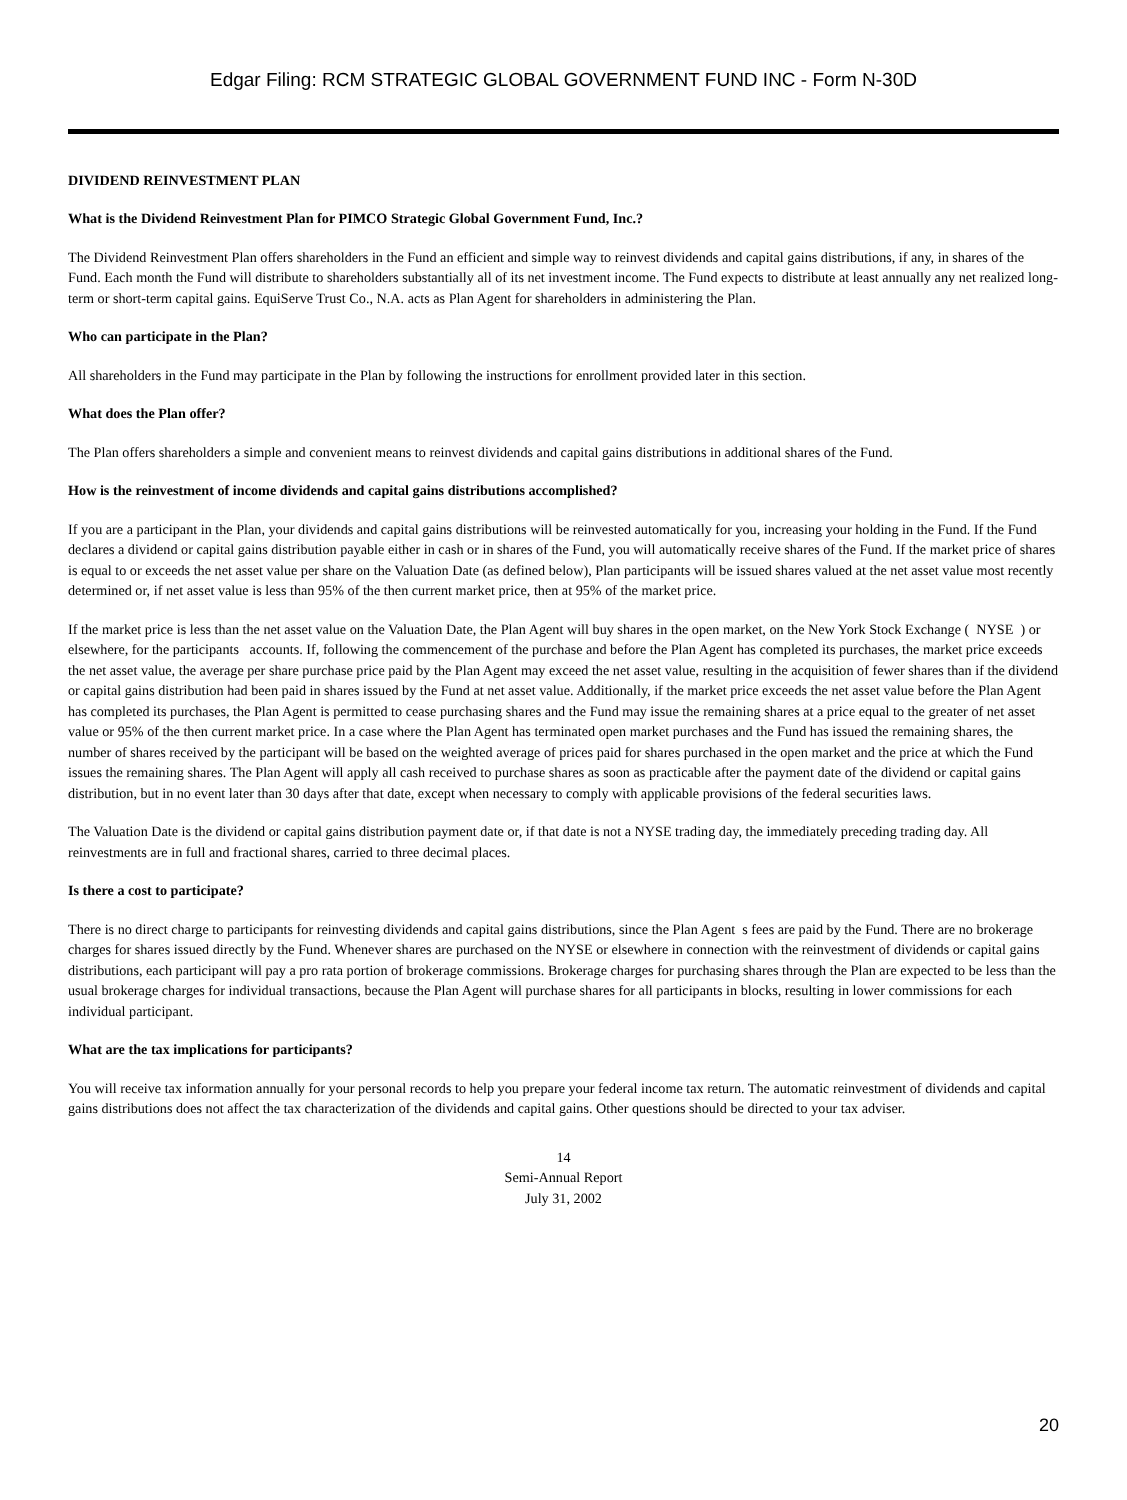Edgar Filing: RCM STRATEGIC GLOBAL GOVERNMENT FUND INC - Form N-30D
DIVIDEND REINVESTMENT PLAN
What is the Dividend Reinvestment Plan for PIMCO Strategic Global Government Fund, Inc.?
The Dividend Reinvestment Plan offers shareholders in the Fund an efficient and simple way to reinvest dividends and capital gains distributions, if any, in shares of the Fund. Each month the Fund will distribute to shareholders substantially all of its net investment income. The Fund expects to distribute at least annually any net realized long-term or short-term capital gains. EquiServe Trust Co., N.A. acts as Plan Agent for shareholders in administering the Plan.
Who can participate in the Plan?
All shareholders in the Fund may participate in the Plan by following the instructions for enrollment provided later in this section.
What does the Plan offer?
The Plan offers shareholders a simple and convenient means to reinvest dividends and capital gains distributions in additional shares of the Fund.
How is the reinvestment of income dividends and capital gains distributions accomplished?
If you are a participant in the Plan, your dividends and capital gains distributions will be reinvested automatically for you, increasing your holding in the Fund. If the Fund declares a dividend or capital gains distribution payable either in cash or in shares of the Fund, you will automatically receive shares of the Fund. If the market price of shares is equal to or exceeds the net asset value per share on the Valuation Date (as defined below), Plan participants will be issued shares valued at the net asset value most recently determined or, if net asset value is less than 95% of the then current market price, then at 95% of the market price.
If the market price is less than the net asset value on the Valuation Date, the Plan Agent will buy shares in the open market, on the New York Stock Exchange ( NYSE ) or elsewhere, for the participants accounts. If, following the commencement of the purchase and before the Plan Agent has completed its purchases, the market price exceeds the net asset value, the average per share purchase price paid by the Plan Agent may exceed the net asset value, resulting in the acquisition of fewer shares than if the dividend or capital gains distribution had been paid in shares issued by the Fund at net asset value. Additionally, if the market price exceeds the net asset value before the Plan Agent has completed its purchases, the Plan Agent is permitted to cease purchasing shares and the Fund may issue the remaining shares at a price equal to the greater of net asset value or 95% of the then current market price. In a case where the Plan Agent has terminated open market purchases and the Fund has issued the remaining shares, the number of shares received by the participant will be based on the weighted average of prices paid for shares purchased in the open market and the price at which the Fund issues the remaining shares. The Plan Agent will apply all cash received to purchase shares as soon as practicable after the payment date of the dividend or capital gains distribution, but in no event later than 30 days after that date, except when necessary to comply with applicable provisions of the federal securities laws.
The Valuation Date is the dividend or capital gains distribution payment date or, if that date is not a NYSE trading day, the immediately preceding trading day. All reinvestments are in full and fractional shares, carried to three decimal places.
Is there a cost to participate?
There is no direct charge to participants for reinvesting dividends and capital gains distributions, since the Plan Agent s fees are paid by the Fund. There are no brokerage charges for shares issued directly by the Fund. Whenever shares are purchased on the NYSE or elsewhere in connection with the reinvestment of dividends or capital gains distributions, each participant will pay a pro rata portion of brokerage commissions. Brokerage charges for purchasing shares through the Plan are expected to be less than the usual brokerage charges for individual transactions, because the Plan Agent will purchase shares for all participants in blocks, resulting in lower commissions for each individual participant.
What are the tax implications for participants?
You will receive tax information annually for your personal records to help you prepare your federal income tax return. The automatic reinvestment of dividends and capital gains distributions does not affect the tax characterization of the dividends and capital gains. Other questions should be directed to your tax adviser.
14
Semi-Annual Report
July 31, 2002
20